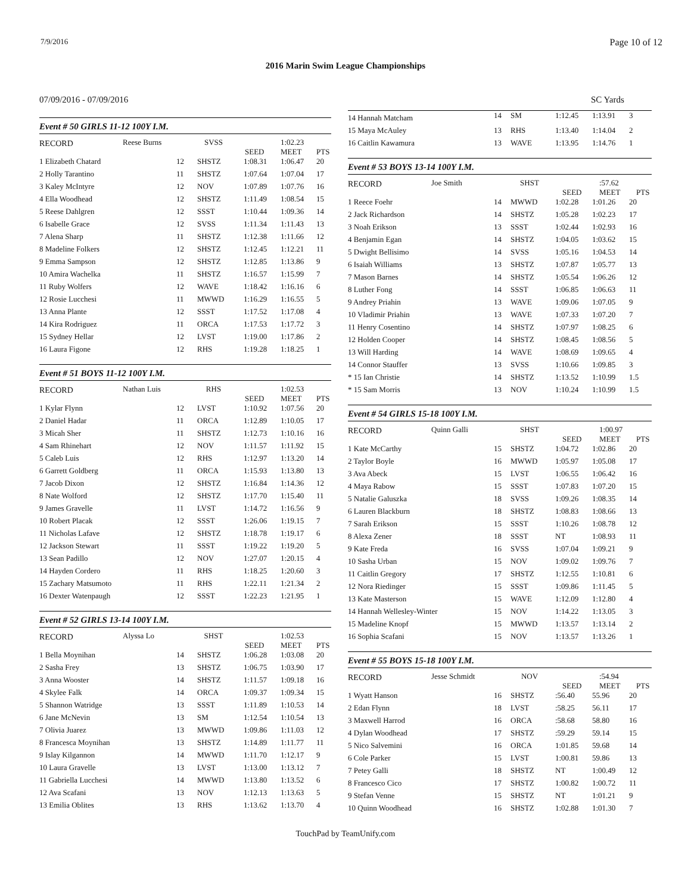7/9/2016 Page 10 of 12
2016 Marin Swim League Championships
07/09/2016 - 07/09/2016
Event # 50 GIRLS 11-12 100Y I.M.
| RECORD | Reese Burns | SVSS | SEED | 1:02.23 MEET | PTS |
| 1 Elizabeth Chatard | 12 | SHSTZ | 1:08.31 | 1:06.47 | 20 |
| 2 Holly Tarantino | 11 | SHSTZ | 1:07.64 | 1:07.04 | 17 |
| 3 Kaley McIntyre | 12 | NOV | 1:07.89 | 1:07.76 | 16 |
| 4 Ella Woodhead | 12 | SHSTZ | 1:11.49 | 1:08.54 | 15 |
| 5 Reese Dahlgren | 12 | SSST | 1:10.44 | 1:09.36 | 14 |
| 6 Isabelle Grace | 12 | SVSS | 1:11.34 | 1:11.43 | 13 |
| 7 Alena Sharp | 11 | SHSTZ | 1:12.38 | 1:11.66 | 12 |
| 8 Madeline Folkers | 12 | SHSTZ | 1:12.45 | 1:12.21 | 11 |
| 9 Emma Sampson | 12 | SHSTZ | 1:12.85 | 1:13.86 | 9 |
| 10 Amira Wachelka | 11 | SHSTZ | 1:16.57 | 1:15.99 | 7 |
| 11 Ruby Wolfers | 12 | WAVE | 1:18.42 | 1:16.16 | 6 |
| 12 Rosie Lucchesi | 11 | MWWD | 1:16.29 | 1:16.55 | 5 |
| 13 Anna Plante | 12 | SSST | 1:17.52 | 1:17.08 | 4 |
| 14 Kira Rodriguez | 11 | ORCA | 1:17.53 | 1:17.72 | 3 |
| 15 Sydney Hellar | 12 | LVST | 1:19.00 | 1:17.86 | 2 |
| 16 Laura Figone | 12 | RHS | 1:19.28 | 1:18.25 | 1 |
Event # 51 BOYS 11-12 100Y I.M.
| RECORD | Nathan Luis | RHS | SEED | 1:02.53 MEET | PTS |
| 1 Kylar Flynn | 12 | LVST | 1:10.92 | 1:07.56 | 20 |
| 2 Daniel Hadar | 11 | ORCA | 1:12.89 | 1:10.05 | 17 |
| 3 Micah Sher | 11 | SHSTZ | 1:12.73 | 1:10.16 | 16 |
| 4 Sam Rhinehart | 12 | NOV | 1:11.57 | 1:11.92 | 15 |
| 5 Caleb Luis | 12 | RHS | 1:12.97 | 1:13.20 | 14 |
| 6 Garrett Goldberg | 11 | ORCA | 1:15.93 | 1:13.80 | 13 |
| 7 Jacob Dixon | 12 | SHSTZ | 1:16.84 | 1:14.36 | 12 |
| 8 Nate Wolford | 12 | SHSTZ | 1:17.70 | 1:15.40 | 11 |
| 9 James Gravelle | 11 | LVST | 1:14.72 | 1:16.56 | 9 |
| 10 Robert Placak | 12 | SSST | 1:26.06 | 1:19.15 | 7 |
| 11 Nicholas Lafave | 12 | SHSTZ | 1:18.78 | 1:19.17 | 6 |
| 12 Jackson Stewart | 11 | SSST | 1:19.22 | 1:19.20 | 5 |
| 13 Sean Padillo | 12 | NOV | 1:27.07 | 1:20.15 | 4 |
| 14 Hayden Cordero | 11 | RHS | 1:18.25 | 1:20.60 | 3 |
| 15 Zachary Matsumoto | 11 | RHS | 1:22.11 | 1:21.34 | 2 |
| 16 Dexter Watenpaugh | 12 | SSST | 1:22.23 | 1:21.95 | 1 |
Event # 52 GIRLS 13-14 100Y I.M.
| RECORD | Alyssa Lo | SHST | SEED | 1:02.53 MEET | PTS |
| 1 Bella Moynihan | 14 | SHSTZ | 1:06.28 | 1:03.08 | 20 |
| 2 Sasha Frey | 13 | SHSTZ | 1:06.75 | 1:03.90 | 17 |
| 3 Anna Wooster | 14 | SHSTZ | 1:11.57 | 1:09.18 | 16 |
| 4 Skylee Falk | 14 | ORCA | 1:09.37 | 1:09.34 | 15 |
| 5 Shannon Watridge | 13 | SSST | 1:11.89 | 1:10.53 | 14 |
| 6 Jane McNevin | 13 | SM | 1:12.54 | 1:10.54 | 13 |
| 7 Olivia Juarez | 13 | MWWD | 1:09.86 | 1:11.03 | 12 |
| 8 Francesca Moynihan | 13 | SHSTZ | 1:14.89 | 1:11.77 | 11 |
| 9 Islay Kilgannon | 14 | MWWD | 1:11.70 | 1:12.17 | 9 |
| 10 Laura Gravelle | 13 | LVST | 1:13.00 | 1:13.12 | 7 |
| 11 Gabriella Lucchesi | 14 | MWWD | 1:13.80 | 1:13.52 | 6 |
| 12 Ava Scafani | 13 | NOV | 1:12.13 | 1:13.63 | 5 |
| 13 Emilia Oblites | 13 | RHS | 1:13.62 | 1:13.70 | 4 |
SC Yards
| 14 Hannah Matcham | 14 | SM | 1:12.45 | 1:13.91 | 3 |
| 15 Maya McAuley | 13 | RHS | 1:13.40 | 1:14.04 | 2 |
| 16 Caitlin Kawamura | 13 | WAVE | 1:13.95 | 1:14.76 | 1 |
Event # 53 BOYS 13-14 100Y I.M.
| RECORD | Joe Smith | SHST | SEED | :57.62 MEET | PTS |
| 1 Reece Foehr | 14 | MWWD | 1:02.28 | 1:01.26 | 20 |
| 2 Jack Richardson | 14 | SHSTZ | 1:05.28 | 1:02.23 | 17 |
| 3 Noah Erikson | 13 | SSST | 1:02.44 | 1:02.93 | 16 |
| 4 Benjamin Egan | 14 | SHSTZ | 1:04.05 | 1:03.62 | 15 |
| 5 Dwight Bellisimo | 14 | SVSS | 1:05.16 | 1:04.53 | 14 |
| 6 Isaiah Williams | 13 | SHSTZ | 1:07.87 | 1:05.77 | 13 |
| 7 Mason Barnes | 14 | SHSTZ | 1:05.54 | 1:06.26 | 12 |
| 8 Luther Fong | 14 | SSST | 1:06.85 | 1:06.63 | 11 |
| 9 Andrey Priahin | 13 | WAVE | 1:09.06 | 1:07.05 | 9 |
| 10 Vladimir Priahin | 13 | WAVE | 1:07.33 | 1:07.20 | 7 |
| 11 Henry Cosentino | 14 | SHSTZ | 1:07.97 | 1:08.25 | 6 |
| 12 Holden Cooper | 14 | SHSTZ | 1:08.45 | 1:08.56 | 5 |
| 13 Will Harding | 14 | WAVE | 1:08.69 | 1:09.65 | 4 |
| 14 Connor Stauffer | 13 | SVSS | 1:10.66 | 1:09.85 | 3 |
| * 15 Ian Christie | 14 | SHSTZ | 1:13.52 | 1:10.99 | 1.5 |
| * 15 Sam Morris | 13 | NOV | 1:10.24 | 1:10.99 | 1.5 |
Event # 54 GIRLS 15-18 100Y I.M.
| RECORD | Quinn Galli | SHST | SEED | 1:00.97 MEET | PTS |
| 1 Kate McCarthy | 15 | SHSTZ | 1:04.72 | 1:02.86 | 20 |
| 2 Taylor Boyle | 16 | MWWD | 1:05.97 | 1:05.08 | 17 |
| 3 Ava Abeck | 15 | LVST | 1:06.55 | 1:06.42 | 16 |
| 4 Maya Rabow | 15 | SSST | 1:07.83 | 1:07.20 | 15 |
| 5 Natalie Galuszka | 18 | SVSS | 1:09.26 | 1:08.35 | 14 |
| 6 Lauren Blackburn | 18 | SHSTZ | 1:08.83 | 1:08.66 | 13 |
| 7 Sarah Erikson | 15 | SSST | 1:10.26 | 1:08.78 | 12 |
| 8 Alexa Zener | 18 | SSST | NT | 1:08.93 | 11 |
| 9 Kate Freda | 16 | SVSS | 1:07.04 | 1:09.21 | 9 |
| 10 Sasha Urban | 15 | NOV | 1:09.02 | 1:09.76 | 7 |
| 11 Caitlin Gregory | 17 | SHSTZ | 1:12.55 | 1:10.81 | 6 |
| 12 Nora Riedinger | 15 | SSST | 1:09.86 | 1:11.45 | 5 |
| 13 Kate Masterson | 15 | WAVE | 1:12.09 | 1:12.80 | 4 |
| 14 Hannah Wellesley-Winter | 15 | NOV | 1:14.22 | 1:13.05 | 3 |
| 15 Madeline Knopf | 15 | MWWD | 1:13.57 | 1:13.14 | 2 |
| 16 Sophia Scafani | 15 | NOV | 1:13.57 | 1:13.26 | 1 |
Event # 55 BOYS 15-18 100Y I.M.
| RECORD | Jesse Schmidt | NOV | SEED | :54.94 MEET | PTS |
| 1 Wyatt Hanson | 16 | SHSTZ | :56.40 | 55.96 | 20 |
| 2 Edan Flynn | 18 | LVST | :58.25 | 56.11 | 17 |
| 3 Maxwell Harrod | 16 | ORCA | :58.68 | 58.80 | 16 |
| 4 Dylan Woodhead | 17 | SHSTZ | :59.29 | 59.14 | 15 |
| 5 Nico Salvemini | 16 | ORCA | 1:01.85 | 59.68 | 14 |
| 6 Cole Parker | 15 | LVST | 1:00.81 | 59.86 | 13 |
| 7 Petey Galli | 18 | SHSTZ | NT | 1:00.49 | 12 |
| 8 Francesco Cico | 17 | SHSTZ | 1:00.82 | 1:00.72 | 11 |
| 9 Stefan Venne | 15 | SHSTZ | NT | 1:01.21 | 9 |
| 10 Quinn Woodhead | 16 | SHSTZ | 1:02.88 | 1:01.30 | 7 |
TouchPad by TeamUnify.com